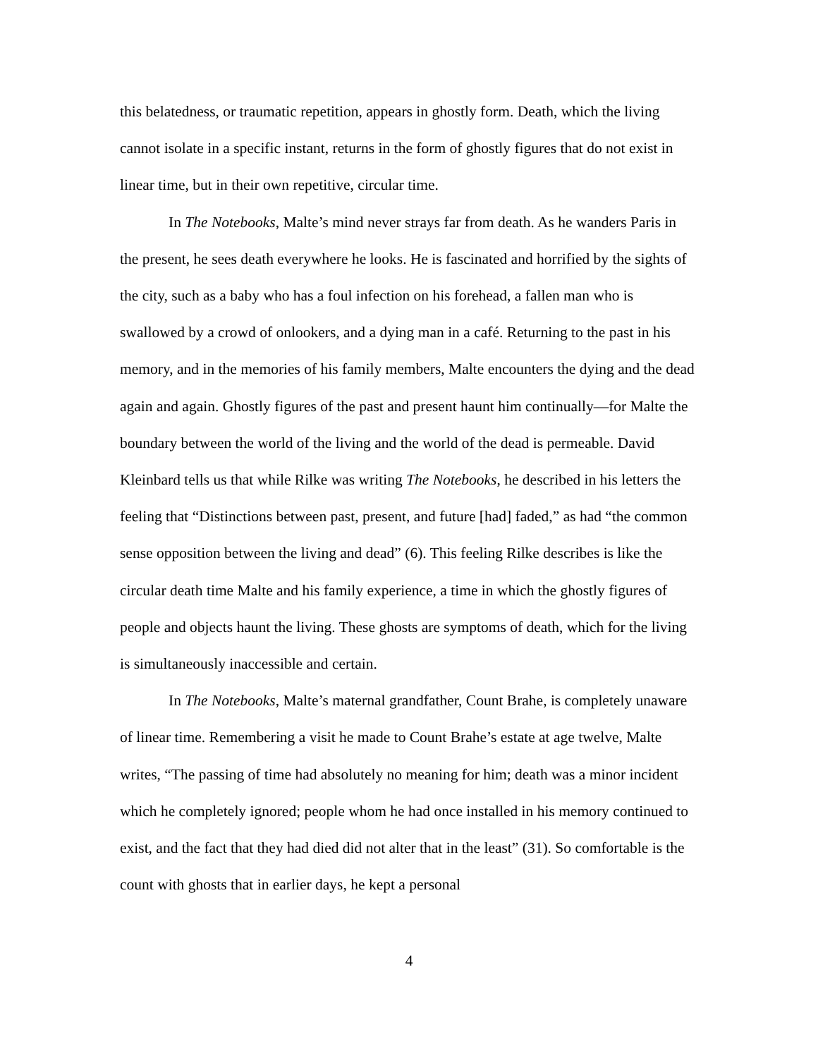this belatedness, or traumatic repetition, appears in ghostly form. Death, which the living cannot isolate in a specific instant, returns in the form of ghostly figures that do not exist in linear time, but in their own repetitive, circular time.
In The Notebooks, Malte’s mind never strays far from death. As he wanders Paris in the present, he sees death everywhere he looks. He is fascinated and horrified by the sights of the city, such as a baby who has a foul infection on his forehead, a fallen man who is swallowed by a crowd of onlookers, and a dying man in a café. Returning to the past in his memory, and in the memories of his family members, Malte encounters the dying and the dead again and again. Ghostly figures of the past and present haunt him continually—for Malte the boundary between the world of the living and the world of the dead is permeable. David Kleinbard tells us that while Rilke was writing The Notebooks, he described in his letters the feeling that “Distinctions between past, present, and future [had] faded,” as had “the common sense opposition between the living and dead” (6). This feeling Rilke describes is like the circular death time Malte and his family experience, a time in which the ghostly figures of people and objects haunt the living. These ghosts are symptoms of death, which for the living is simultaneously inaccessible and certain.
In The Notebooks, Malte’s maternal grandfather, Count Brahe, is completely unaware of linear time. Remembering a visit he made to Count Brahe’s estate at age twelve, Malte writes, “The passing of time had absolutely no meaning for him; death was a minor incident which he completely ignored; people whom he had once installed in his memory continued to exist, and the fact that they had died did not alter that in the least” (31). So comfortable is the count with ghosts that in earlier days, he kept a personal
4